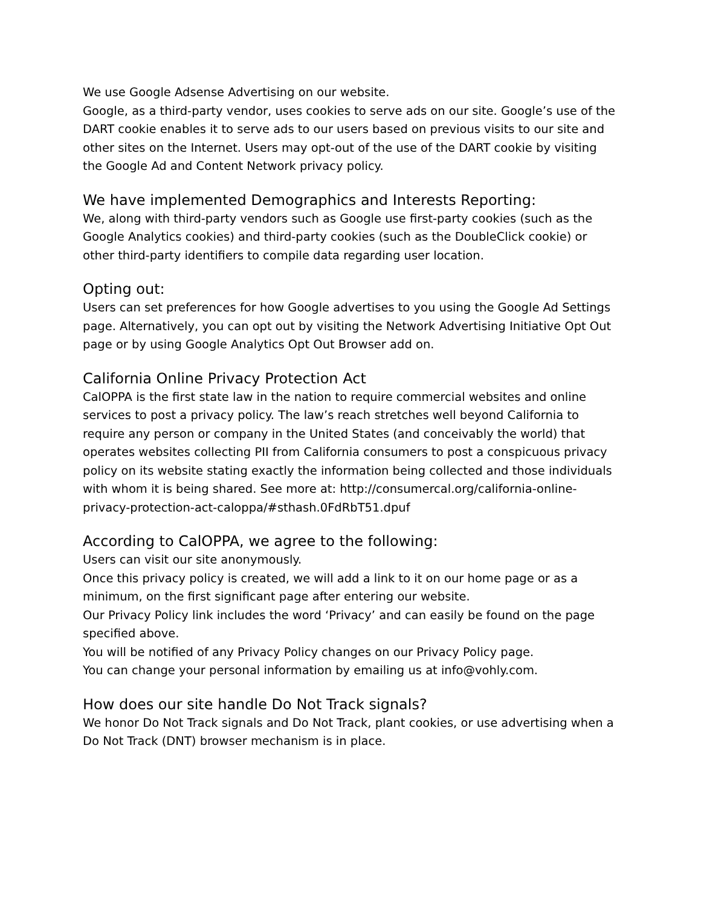We use Google Adsense Advertising on our website.
Google, as a third-party vendor, uses cookies to serve ads on our site. Google’s use of the DART cookie enables it to serve ads to our users based on previous visits to our site and other sites on the Internet. Users may opt-out of the use of the DART cookie by visiting the Google Ad and Content Network privacy policy.
We have implemented Demographics and Interests Reporting:
We, along with third-party vendors such as Google use first-party cookies (such as the Google Analytics cookies) and third-party cookies (such as the DoubleClick cookie) or other third-party identifiers to compile data regarding user location.
Opting out:
Users can set preferences for how Google advertises to you using the Google Ad Settings page. Alternatively, you can opt out by visiting the Network Advertising Initiative Opt Out page or by using Google Analytics Opt Out Browser add on.
California Online Privacy Protection Act
CalOPPA is the first state law in the nation to require commercial websites and online services to post a privacy policy. The law’s reach stretches well beyond California to require any person or company in the United States (and conceivably the world) that operates websites collecting PII from California consumers to post a conspicuous privacy policy on its website stating exactly the information being collected and those individuals with whom it is being shared. See more at: http://consumercal.org/california-online-privacy-protection-act-caloppa/#sthash.0FdRbT51.dpuf
According to CalOPPA, we agree to the following:
Users can visit our site anonymously.
Once this privacy policy is created, we will add a link to it on our home page or as a minimum, on the first significant page after entering our website.
Our Privacy Policy link includes the word ‘Privacy’ and can easily be found on the page specified above.
You will be notified of any Privacy Policy changes on our Privacy Policy page.
You can change your personal information by emailing us at info@vohly.com.
How does our site handle Do Not Track signals?
We honor Do Not Track signals and Do Not Track, plant cookies, or use advertising when a Do Not Track (DNT) browser mechanism is in place.